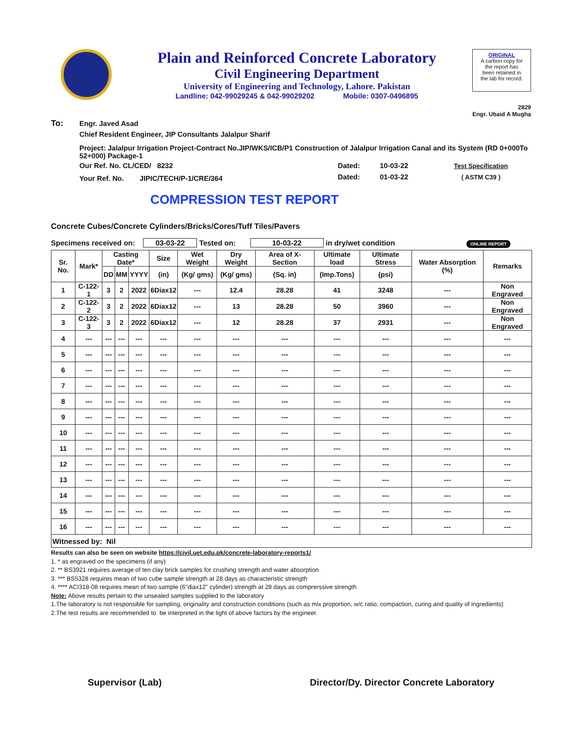Plain and Reinforced Concrete Laboratory
Civil Engineering Department
University of Engineering and Technology, Lahore. Pakistan
Landline: 042-99029245 & 042-99029202 Mobile: 0307-0496895
ORIGINAL
A carbon copy for
the report has
been retained in
the lab for record.
2829
Engr. Ubaid A Mugha
| To: | Engr. Javed Asad | | | |
| | Chief Resident Engineer, JIP Consultants Jalalpur Sharif | | | |
| | Project: Jalalpur Irrigation Project-Contract No.JIP/WKS/ICB/P1 Construction of Jalalpur Irrigation Canal and its System (RD 0+000To 52+000) Package-1 | | | |
| | Our Ref. No. CL/CED/ 8232 | Dated: | 10-03-22 | Test Specification |
| | Your Ref. No. JIPIC/TECH/P-1/CRE/364 | Dated: | 01-03-22 | ( ASTM C39 ) |
COMPRESSION TEST REPORT
Concrete Cubes/Concrete Cylinders/Bricks/Cores/Tuff Tiles/Pavers
Specimens received on: 03-03-22 Tested on: 10-03-22 in dry/wet condition ONLINE REPORT
| Sr. No. | Mark* | Casting Date* | | | Size | Wet Weight | Dry Weight | Area of X-Section | Ultimate load | Ultimate Stress | Water Absorption (%) | Remarks |
| --- | --- | --- | --- | --- | --- | --- | --- | --- | --- | --- | --- | --- |
| | | DD | MM | YYYY | (in) | (Kg/ gms) | (Kg/ gms) | (Sq. in) | (Imp.Tons) | (psi) | | |
| 1 | C-122-1 | 3 | 2 | 2022 | 6Diax12 | --- | 12.4 | 28.28 | 41 | 3248 | --- | Non Engraved |
| 2 | C-122-2 | 3 | 2 | 2022 | 6Diax12 | --- | 13 | 28.28 | 50 | 3960 | --- | Non Engraved |
| 3 | C-122-3 | 3 | 2 | 2022 | 6Diax12 | --- | 12 | 28.28 | 37 | 2931 | --- | Non Engraved |
| 4 | --- | --- | --- | --- | --- | --- | --- | --- | --- | --- | --- | --- |
| 5 | --- | --- | --- | --- | --- | --- | --- | --- | --- | --- | --- | --- |
| 6 | --- | --- | --- | --- | --- | --- | --- | --- | --- | --- | --- | --- |
| 7 | --- | --- | --- | --- | --- | --- | --- | --- | --- | --- | --- | --- |
| 8 | --- | --- | --- | --- | --- | --- | --- | --- | --- | --- | --- | --- |
| 9 | --- | --- | --- | --- | --- | --- | --- | --- | --- | --- | --- | --- |
| 10 | --- | --- | --- | --- | --- | --- | --- | --- | --- | --- | --- | --- |
| 11 | --- | --- | --- | --- | --- | --- | --- | --- | --- | --- | --- | --- |
| 12 | --- | --- | --- | --- | --- | --- | --- | --- | --- | --- | --- | --- |
| 13 | --- | --- | --- | --- | --- | --- | --- | --- | --- | --- | --- | --- |
| 14 | --- | --- | --- | --- | --- | --- | --- | --- | --- | --- | --- | --- |
| 15 | --- | --- | --- | --- | --- | --- | --- | --- | --- | --- | --- | --- |
| 16 | --- | --- | --- | --- | --- | --- | --- | --- | --- | --- | --- | --- |
| Witnessed by: Nil | | | | | | | | | | | | |
Results can also be seen on website https://civil.uet.edu.pk/concrete-laboratory-reports1/
1. * as engraved on the specimens (if any)
2. ** BS3921 requires average of ten clay brick samples for crushing strength and water absorption
3. *** BS5328 requires mean of two cube sample strength at 28 days as characteristic strength
4. **** ACI318-08 requires mean of two sample (6"diax12" cylinder) strength at 28 days as comprerssive strength
Note: Above results pertain to the unsealed samples supplied to the laboratory
1.The laboratory is not responsible for sampling, originality and construction conditions (such as mix proportion, w/c ratio, compaction, curing and quality of ingredients)
2.The test results are recommended to be interpreted in the light of above factors by the engineer.
Supervisor (Lab) Director/Dy. Director Concrete Laboratory